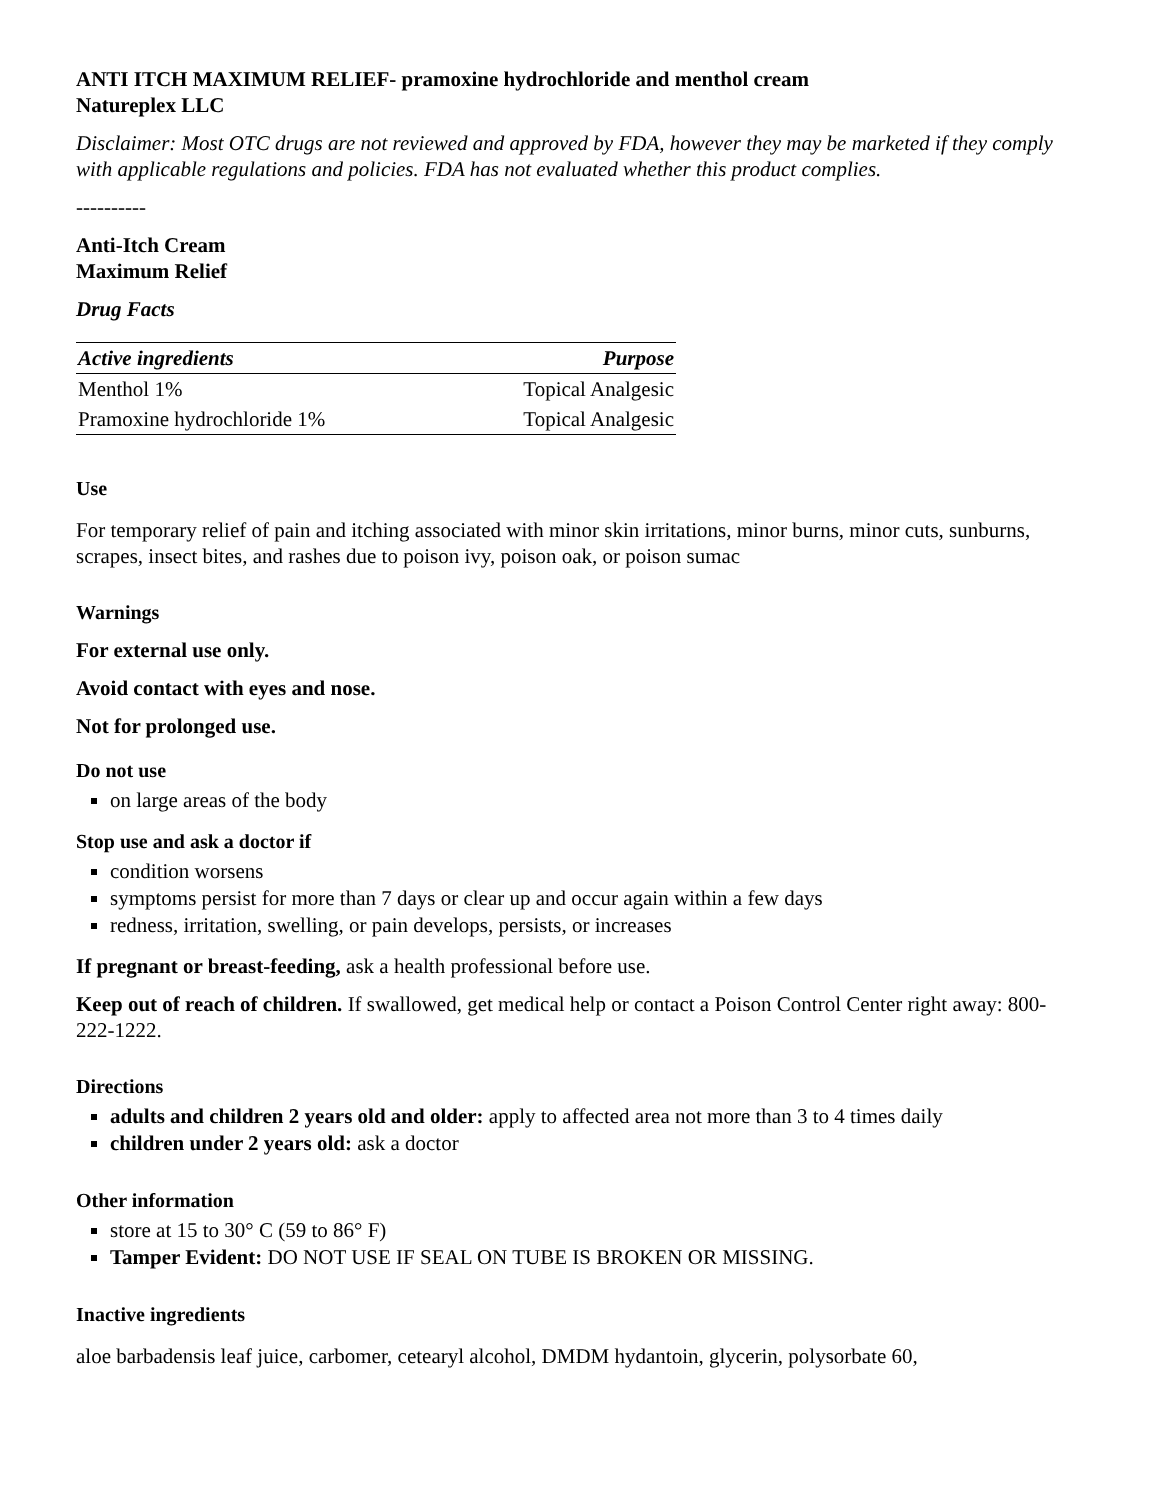ANTI ITCH MAXIMUM RELIEF- pramoxine hydrochloride and menthol cream
Natureplex LLC
Disclaimer: Most OTC drugs are not reviewed and approved by FDA, however they may be marketed if they comply with applicable regulations and policies. FDA has not evaluated whether this product complies.
----------
Anti-Itch Cream
Maximum Relief
Drug Facts
| Active ingredients | Purpose |
| --- | --- |
| Menthol 1% | Topical Analgesic |
| Pramoxine hydrochloride 1% | Topical Analgesic |
Use
For temporary relief of pain and itching associated with minor skin irritations, minor burns, minor cuts, sunburns, scrapes, insect bites, and rashes due to poison ivy, poison oak, or poison sumac
Warnings
For external use only.
Avoid contact with eyes and nose.
Not for prolonged use.
Do not use
on large areas of the body
Stop use and ask a doctor if
condition worsens
symptoms persist for more than 7 days or clear up and occur again within a few days
redness, irritation, swelling, or pain develops, persists, or increases
If pregnant or breast-feeding, ask a health professional before use.
Keep out of reach of children. If swallowed, get medical help or contact a Poison Control Center right away: 800-222-1222.
Directions
adults and children 2 years old and older: apply to affected area not more than 3 to 4 times daily
children under 2 years old: ask a doctor
Other information
store at 15 to 30° C (59 to 86° F)
Tamper Evident: DO NOT USE IF SEAL ON TUBE IS BROKEN OR MISSING.
Inactive ingredients
aloe barbadensis leaf juice, carbomer, cetearyl alcohol, DMDM hydantoin, glycerin, polysorbate 60,